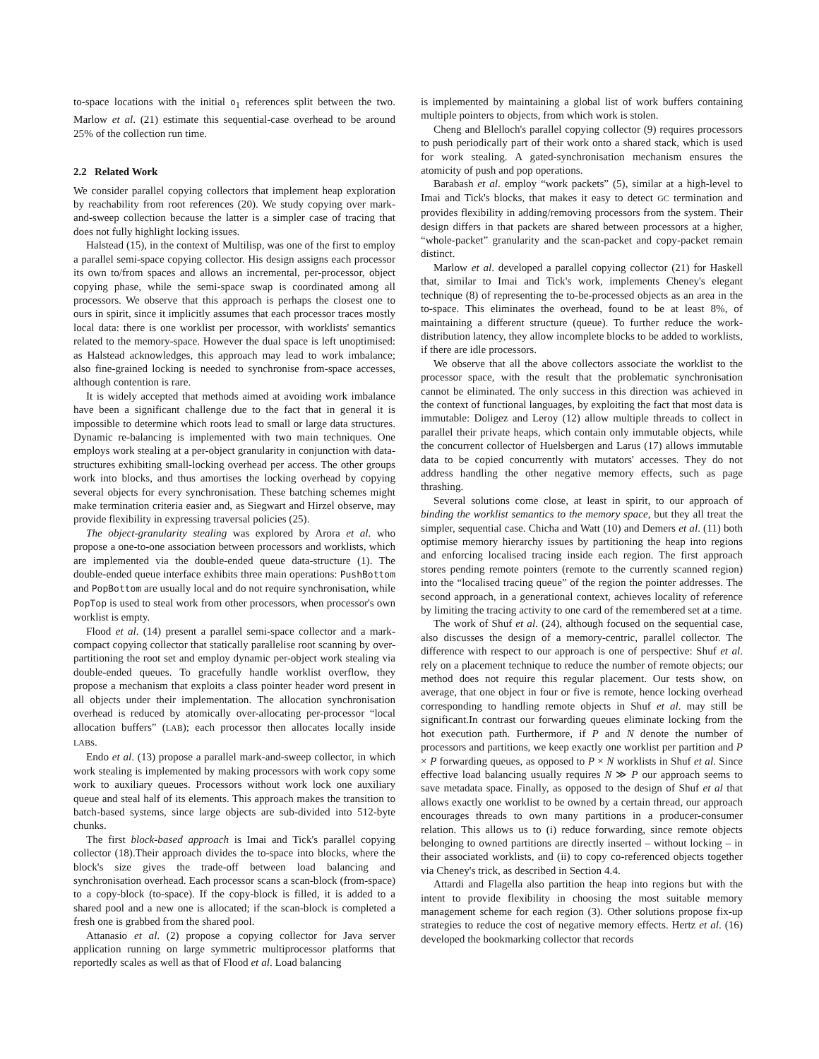to-space locations with the initial o<sub>1</sub> references split between the two. Marlow et al. (21) estimate this sequential-case overhead to be around 25% of the collection run time.
2.2 Related Work
We consider parallel copying collectors that implement heap exploration by reachability from root references (20). We study copying over mark-and-sweep collection because the latter is a simpler case of tracing that does not fully highlight locking issues.
Halstead (15), in the context of Multilisp, was one of the first to employ a parallel semi-space copying collector. His design assigns each processor its own to/from spaces and allows an incremental, per-processor, object copying phase, while the semi-space swap is coordinated among all processors. We observe that this approach is perhaps the closest one to ours in spirit, since it implicitly assumes that each processor traces mostly local data: there is one worklist per processor, with worklists' semantics related to the memory-space. However the dual space is left unoptimised: as Halstead acknowledges, this approach may lead to work imbalance; also fine-grained locking is needed to synchronise from-space accesses, although contention is rare.
It is widely accepted that methods aimed at avoiding work imbalance have been a significant challenge due to the fact that in general it is impossible to determine which roots lead to small or large data structures. Dynamic re-balancing is implemented with two main techniques. One employs work stealing at a per-object granularity in conjunction with data-structures exhibiting small-locking overhead per access. The other groups work into blocks, and thus amortises the locking overhead by copying several objects for every synchronisation. These batching schemes might make termination criteria easier and, as Siegwart and Hirzel observe, may provide flexibility in expressing traversal policies (25).
The object-granularity stealing was explored by Arora et al. who propose a one-to-one association between processors and worklists, which are implemented via the double-ended queue data-structure (1). The double-ended queue interface exhibits three main operations: PushBottom and PopBottom are usually local and do not require synchronisation, while PopTop is used to steal work from other processors, when processor's own worklist is empty.
Flood et al. (14) present a parallel semi-space collector and a mark-compact copying collector that statically parallelise root scanning by over-partitioning the root set and employ dynamic per-object work stealing via double-ended queues. To gracefully handle worklist overflow, they propose a mechanism that exploits a class pointer header word present in all objects under their implementation. The allocation synchronisation overhead is reduced by atomically over-allocating per-processor “local allocation buffers” (LAB); each processor then allocates locally inside LABs.
Endo et al. (13) propose a parallel mark-and-sweep collector, in which work stealing is implemented by making processors with work copy some work to auxiliary queues. Processors without work lock one auxiliary queue and steal half of its elements. This approach makes the transition to batch-based systems, since large objects are sub-divided into 512-byte chunks.
The first block-based approach is Imai and Tick's parallel copying collector (18).Their approach divides the to-space into blocks, where the block's size gives the trade-off between load balancing and synchronisation overhead. Each processor scans a scan-block (from-space) to a copy-block (to-space). If the copy-block is filled, it is added to a shared pool and a new one is allocated; if the scan-block is completed a fresh one is grabbed from the shared pool.
Attanasio et al. (2) propose a copying collector for Java server application running on large symmetric multiprocessor platforms that reportedly scales as well as that of Flood et al. Load balancing
is implemented by maintaining a global list of work buffers containing multiple pointers to objects, from which work is stolen.
Cheng and Blelloch's parallel copying collector (9) requires processors to push periodically part of their work onto a shared stack, which is used for work stealing. A gated-synchronisation mechanism ensures the atomicity of push and pop operations.
Barabash et al. employ “work packets” (5), similar at a high-level to Imai and Tick's blocks, that makes it easy to detect GC termination and provides flexibility in adding/removing processors from the system. Their design differs in that packets are shared between processors at a higher, “whole-packet” granularity and the scan-packet and copy-packet remain distinct.
Marlow et al. developed a parallel copying collector (21) for Haskell that, similar to Imai and Tick's work, implements Cheney's elegant technique (8) of representing the to-be-processed objects as an area in the to-space. This eliminates the overhead, found to be at least 8%, of maintaining a different structure (queue). To further reduce the work-distribution latency, they allow incomplete blocks to be added to worklists, if there are idle processors.
We observe that all the above collectors associate the worklist to the processor space, with the result that the problematic synchronisation cannot be eliminated. The only success in this direction was achieved in the context of functional languages, by exploiting the fact that most data is immutable: Doligez and Leroy (12) allow multiple threads to collect in parallel their private heaps, which contain only immutable objects, while the concurrent collector of Huelsbergen and Larus (17) allows immutable data to be copied concurrently with mutators' accesses. They do not address handling the other negative memory effects, such as page thrashing.
Several solutions come close, at least in spirit, to our approach of binding the worklist semantics to the memory space, but they all treat the simpler, sequential case. Chicha and Watt (10) and Demers et al. (11) both optimise memory hierarchy issues by partitioning the heap into regions and enforcing localised tracing inside each region. The first approach stores pending remote pointers (remote to the currently scanned region) into the “localised tracing queue” of the region the pointer addresses. The second approach, in a generational context, achieves locality of reference by limiting the tracing activity to one card of the remembered set at a time.
The work of Shuf et al. (24), although focused on the sequential case, also discusses the design of a memory-centric, parallel collector. The difference with respect to our approach is one of perspective: Shuf et al. rely on a placement technique to reduce the number of remote objects; our method does not require this regular placement. Our tests show, on average, that one object in four or five is remote, hence locking overhead corresponding to handling remote objects in Shuf et al. may still be significant.In contrast our forwarding queues eliminate locking from the hot execution path. Furthermore, if P and N denote the number of processors and partitions, we keep exactly one worklist per partition and P × P forwarding queues, as opposed to P × N worklists in Shuf et al. Since effective load balancing usually requires N ≫ P our approach seems to save metadata space. Finally, as opposed to the design of Shuf et al that allows exactly one worklist to be owned by a certain thread, our approach encourages threads to own many partitions in a producer-consumer relation. This allows us to (i) reduce forwarding, since remote objects belonging to owned partitions are directly inserted – without locking – in their associated worklists, and (ii) to copy co-referenced objects together via Cheney's trick, as described in Section 4.4.
Attardi and Flagella also partition the heap into regions but with the intent to provide flexibility in choosing the most suitable memory management scheme for each region (3). Other solutions propose fix-up strategies to reduce the cost of negative memory effects. Hertz et al. (16) developed the bookmarking collector that records